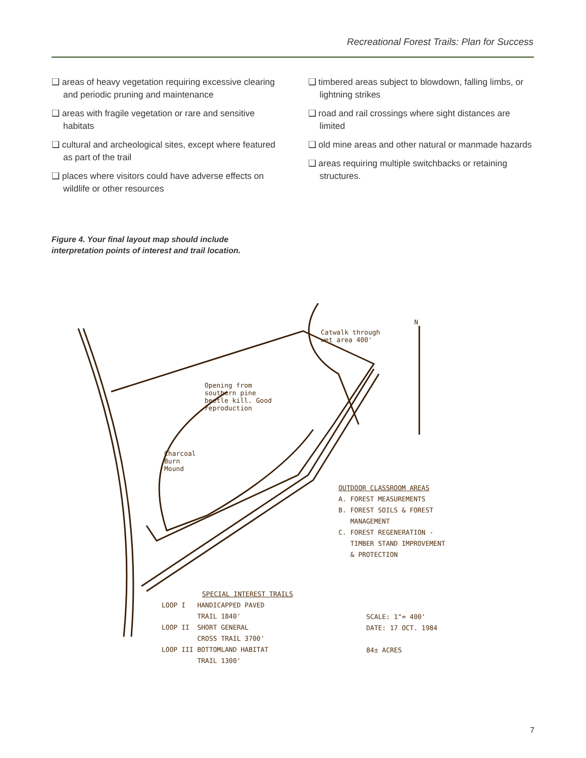Recreational Forest Trails: Plan for Success
❑ areas of heavy vegetation requiring excessive clearing and periodic pruning and maintenance
❑ areas with fragile vegetation or rare and sensitive habitats
❑ cultural and archeological sites, except where featured as part of the trail
❑ places where visitors could have adverse effects on wildlife or other resources
❑ timbered areas subject to blowdown, falling limbs, or lightning strikes
❑ road and rail crossings where sight distances are limited
❑ old mine areas and other natural or manmade hazards
❑ areas requiring multiple switchbacks or retaining structures.
Figure 4. Your final layout map should include
interpretation points of interest and trail location.
N
Catwalk through
wet area 400'
Opening from
southern pine
beetle kill. Good
reproduction
Charcoal
Burn
Mound
OUTDOOR CLASSROOM AREAS
A. FOREST MEASUREMENTS
B. FOREST SOILS & FOREST
MANAGEMENT
C. FOREST REGENERATION -
TIMBER STAND IMPROVEMENT
& PROTECTION
SPECIAL INTEREST TRAILS
LOOP I HANDICAPPED PAVED
TRAIL 1840'
LOOP II SHORT GENERAL
CROSS TRAIL 3700'
LOOP III BOTTOMLAND HABITAT
TRAIL 1300'
SCALE: 1"= 400'
DATE: 17 OCT. 1984
84± ACRES
7